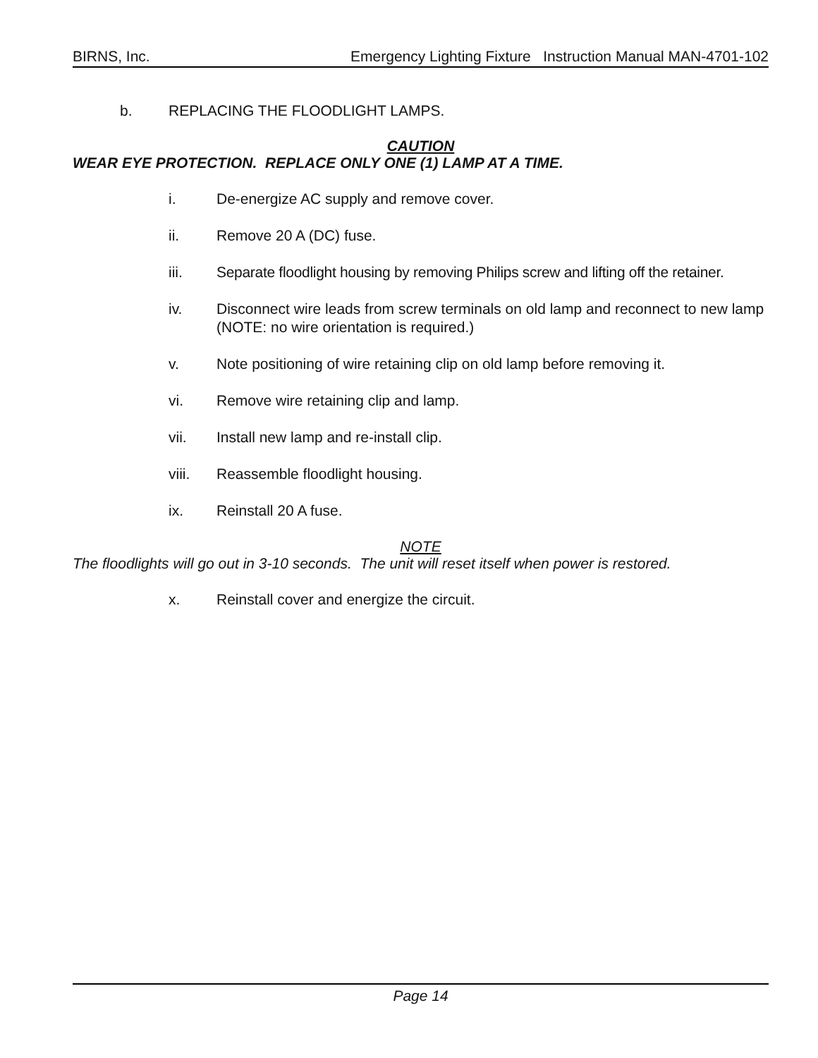BIRNS, Inc. Emergency Lighting Fixture Instruction Manual MAN-4701-102
b. REPLACING THE FLOODLIGHT LAMPS.
CAUTION
WEAR EYE PROTECTION. REPLACE ONLY ONE (1) LAMP AT A TIME.
i. De-energize AC supply and remove cover.
ii. Remove 20 A (DC) fuse.
iii. Separate floodlight housing by removing Philips screw and lifting off the retainer.
iv. Disconnect wire leads from screw terminals on old lamp and reconnect to new lamp (NOTE: no wire orientation is required.)
v. Note positioning of wire retaining clip on old lamp before removing it.
vi. Remove wire retaining clip and lamp.
vii. Install new lamp and re-install clip.
viii. Reassemble floodlight housing.
ix. Reinstall 20 A fuse.
NOTE
The floodlights will go out in 3-10 seconds. The unit will reset itself when power is restored.
x. Reinstall cover and energize the circuit.
Page 14